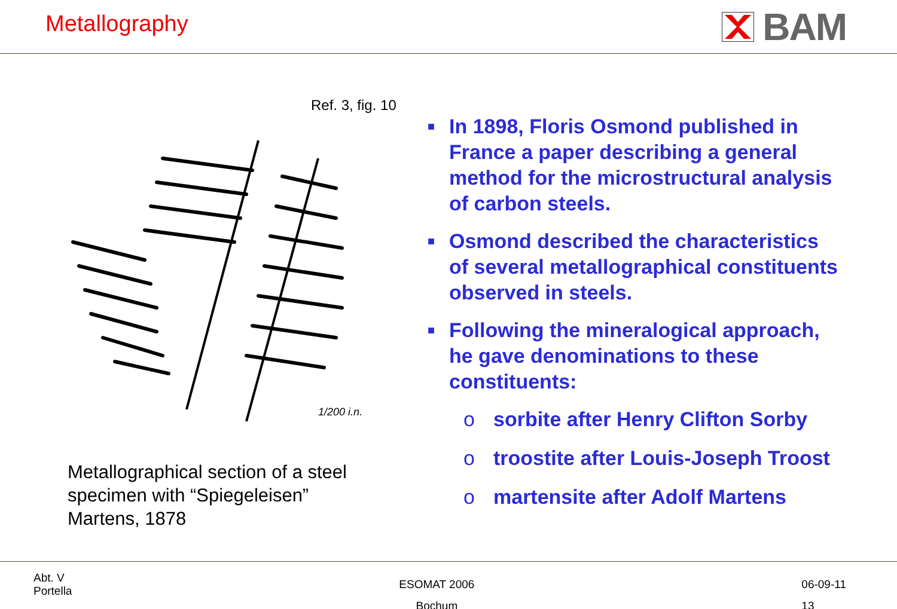Metallography
BAM
Ref. 3, fig. 10
1/200 i.n.
Metallographical section of a steel
specimen with “Spiegeleisen”
Martens, 1878
■
In 1898, Floris Osmond published in
France a paper describing a general
method for the microstructural analysis
of carbon steels.
■
Osmond described the characteristics
of several metallographical constituents
observed in steels.
■
Following the mineralogical approach,
he gave denominations to these
constituents:
o sorbite after Henry Clifton Sorby
o troostite after Louis-Joseph Troost
o martensite after Adolf Martens
Abt. V
Portella
ESOMAT 2006
Bochum
06-09-11
13